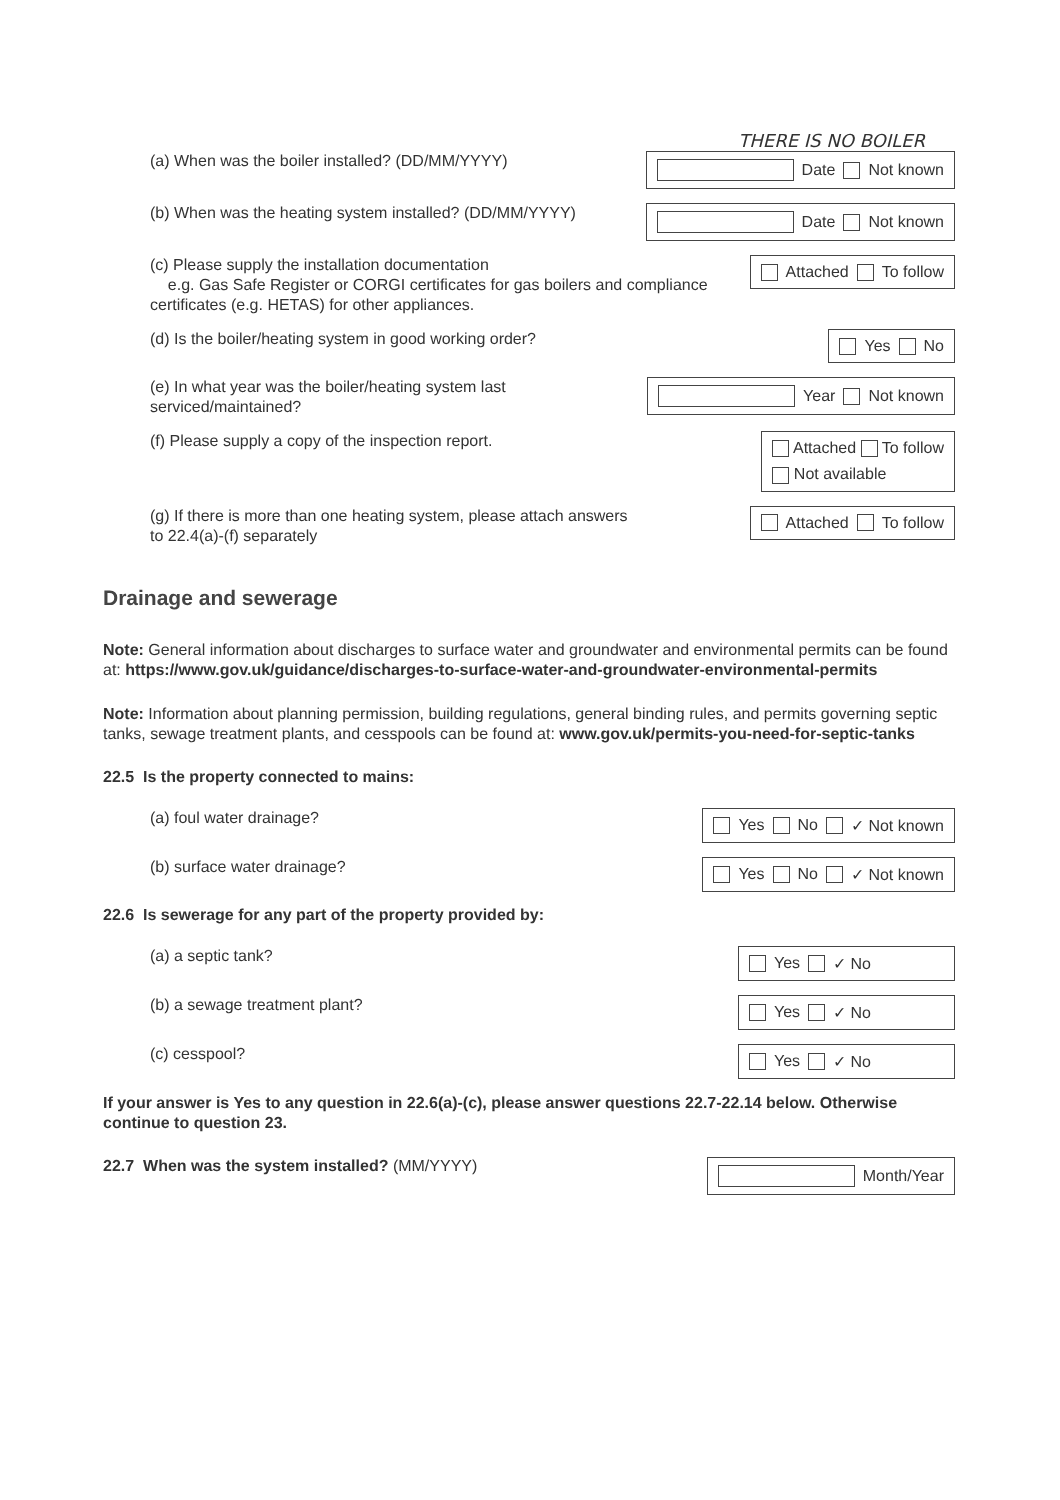THERE IS NO BOILER
(a) When was the boiler installed? (DD/MM/YYYY)
Date Not known
(b) When was the heating system installed? (DD/MM/YYYY)
Date Not known
(c) Please supply the installation documentation
e.g. Gas Safe Register or CORGI certificates for gas boilers and compliance certificates (e.g. HETAS) for other appliances.
Attached To follow
(d) Is the boiler/heating system in good working order?
Yes No
(e) In what year was the boiler/heating system last serviced/maintained?
Year Not known
(f) Please supply a copy of the inspection report.
Attached To follow
Not available
(g) If there is more than one heating system, please attach answers to 22.4(a)-(f) separately
Attached To follow
Drainage and sewerage
Note: General information about discharges to surface water and groundwater and environmental permits can be found at: https://www.gov.uk/guidance/discharges-to-surface-water-and-groundwater-environmental-permits
Note: Information about planning permission, building regulations, general binding rules, and permits governing septic tanks, sewage treatment plants, and cesspools can be found at: www.gov.uk/permits-you-need-for-septic-tanks
22.5 Is the property connected to mains:
(a) foul water drainage?
Yes No ✓ Not known
(b) surface water drainage?
Yes No ✓ Not known
22.6 Is sewerage for any part of the property provided by:
(a) a septic tank?
Yes ✓ No
(b) a sewage treatment plant?
Yes ✓ No
(c) cesspool?
Yes ✓ No
If your answer is Yes to any question in 22.6(a)-(c), please answer questions 22.7-22.14 below. Otherwise continue to question 23.
22.7 When was the system installed? (MM/YYYY)
Month/Year